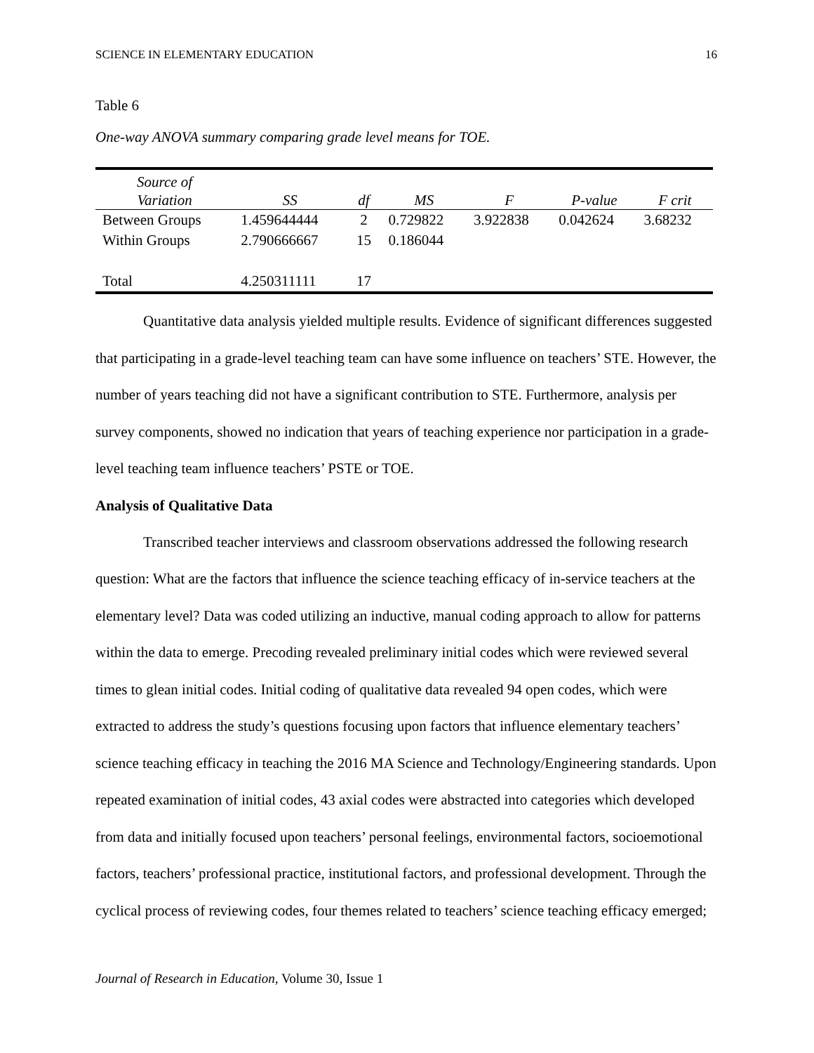SCIENCE IN ELEMENTARY EDUCATION 16
Table 6
One-way ANOVA summary comparing grade level means for TOE.
| Source of Variation | SS | df | MS | F | P-value | F crit |
| --- | --- | --- | --- | --- | --- | --- |
| Between Groups | 1.459644444 | 2 | 0.729822 | 3.922838 | 0.042624 | 3.68232 |
| Within Groups | 2.790666667 | 15 | 0.186044 | | | |
| Total | 4.250311111 | 17 | | | | |
Quantitative data analysis yielded multiple results. Evidence of significant differences suggested that participating in a grade-level teaching team can have some influence on teachers’ STE. However, the number of years teaching did not have a significant contribution to STE. Furthermore, analysis per survey components, showed no indication that years of teaching experience nor participation in a grade-level teaching team influence teachers’ PSTE or TOE.
Analysis of Qualitative Data
Transcribed teacher interviews and classroom observations addressed the following research question: What are the factors that influence the science teaching efficacy of in-service teachers at the elementary level? Data was coded utilizing an inductive, manual coding approach to allow for patterns within the data to emerge. Precoding revealed preliminary initial codes which were reviewed several times to glean initial codes. Initial coding of qualitative data revealed 94 open codes, which were extracted to address the study’s questions focusing upon factors that influence elementary teachers’ science teaching efficacy in teaching the 2016 MA Science and Technology/Engineering standards. Upon repeated examination of initial codes, 43 axial codes were abstracted into categories which developed from data and initially focused upon teachers’ personal feelings, environmental factors, socioemotional factors, teachers’ professional practice, institutional factors, and professional development. Through the cyclical process of reviewing codes, four themes related to teachers’ science teaching efficacy emerged;
Journal of Research in Education, Volume 30, Issue 1